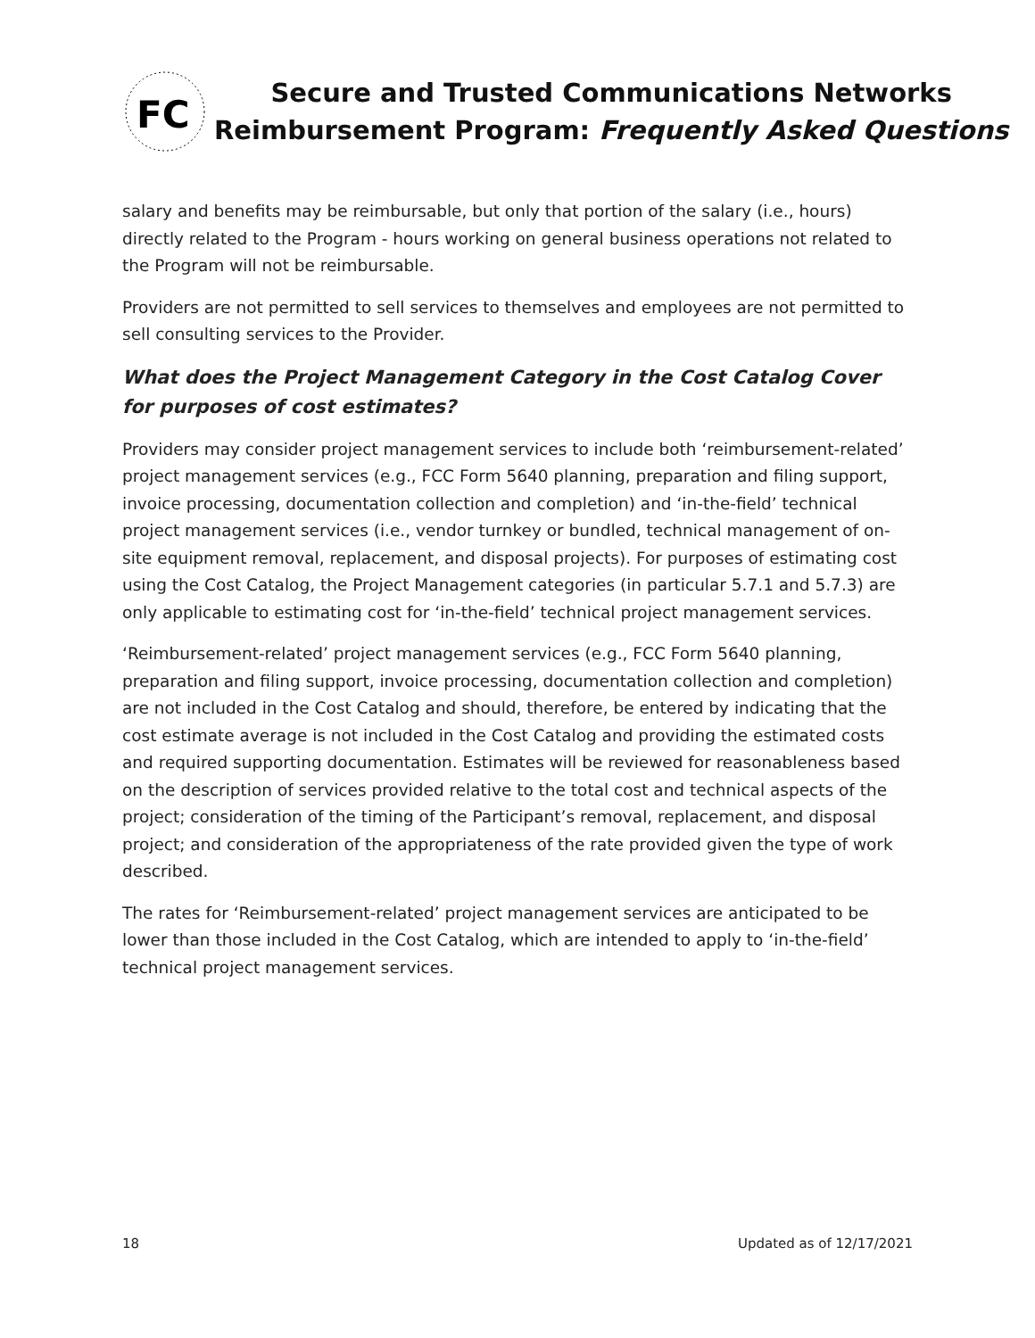FC
Secure and Trusted Communications Networks
Reimbursement Program: Frequently Asked Questions
salary and benefits may be reimbursable, but only that portion of the salary (i.e., hours) directly related to the Program - hours working on general business operations not related to the Program will not be reimbursable.
Providers are not permitted to sell services to themselves and employees are not permitted to sell consulting services to the Provider.
What does the Project Management Category in the Cost Catalog Cover for purposes of cost estimates?
Providers may consider project management services to include both ‘reimbursement-related’ project management services (e.g., FCC Form 5640 planning, preparation and filing support, invoice processing, documentation collection and completion) and ‘in-the-field’ technical project management services (i.e., vendor turnkey or bundled, technical management of on-site equipment removal, replacement, and disposal projects). For purposes of estimating cost using the Cost Catalog, the Project Management categories (in particular 5.7.1 and 5.7.3) are only applicable to estimating cost for ‘in-the-field’ technical project management services.
‘Reimbursement-related’ project management services (e.g., FCC Form 5640 planning, preparation and filing support, invoice processing, documentation collection and completion) are not included in the Cost Catalog and should, therefore, be entered by indicating that the cost estimate average is not included in the Cost Catalog and providing the estimated costs and required supporting documentation. Estimates will be reviewed for reasonableness based on the description of services provided relative to the total cost and technical aspects of the project; consideration of the timing of the Participant’s removal, replacement, and disposal project; and consideration of the appropriateness of the rate provided given the type of work described.
The rates for ‘Reimbursement-related’ project management services are anticipated to be lower than those included in the Cost Catalog, which are intended to apply to ‘in-the-field’ technical project management services.
18 Updated as of 12/17/2021